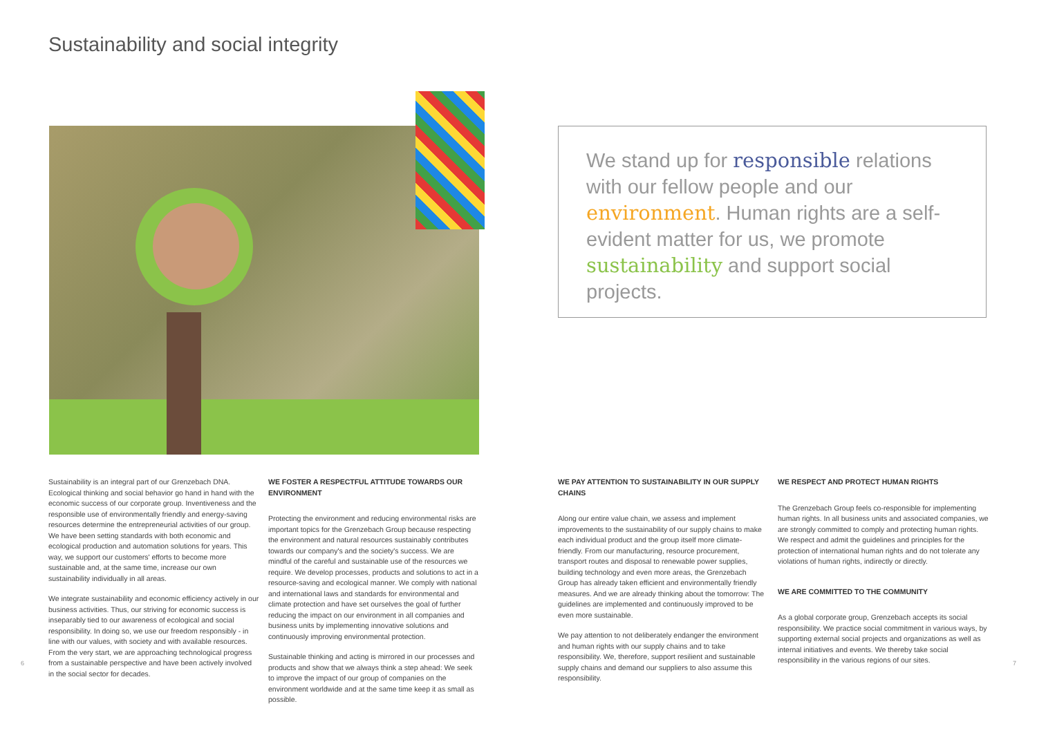Sustainability and social integrity
We stand up for responsible relations with our fellow people and our environment. Human rights are a self-evident matter for us, we promote sustainability and support social projects.
Sustainability is an integral part of our Grenzebach DNA. Ecological thinking and social behavior go hand in hand with the economic success of our corporate group. Inventiveness and the responsible use of environmentally friendly and energy-saving resources determine the entrepreneurial activities of our group. We have been setting standards with both economic and ecological production and automation solutions for years. This way, we support our customers' efforts to become more sustainable and, at the same time, increase our own sustainability individually in all areas.
We integrate sustainability and economic efficiency actively in our business activities. Thus, our striving for economic success is inseparably tied to our awareness of ecological and social responsibility. In doing so, we use our freedom responsibly - in line with our values, with society and with available resources. From the very start, we are approaching technological progress from a sustainable perspective and have been actively involved in the social sector for decades.
WE FOSTER A RESPECTFUL ATTITUDE TOWARDS OUR ENVIRONMENT
Protecting the environment and reducing environmental risks are important topics for the Grenzebach Group because respecting the environment and natural resources sustainably contributes towards our company's and the society's success. We are mindful of the careful and sustainable use of the resources we require. We develop processes, products and solutions to act in a resource-saving and ecological manner. We comply with national and international laws and standards for environmental and climate protection and have set ourselves the goal of further reducing the impact on our environment in all companies and business units by implementing innovative solutions and continuously improving environmental protection.
Sustainable thinking and acting is mirrored in our processes and products and show that we always think a step ahead: We seek to improve the impact of our group of companies on the environment worldwide and at the same time keep it as small as possible.
WE PAY ATTENTION TO SUSTAINABILITY IN OUR SUPPLY CHAINS
Along our entire value chain, we assess and implement improvements to the sustainability of our supply chains to make each individual product and the group itself more climate-friendly. From our manufacturing, resource procurement, transport routes and disposal to renewable power supplies, building technology and even more areas, the Grenzebach Group has already taken efficient and environmentally friendly measures. And we are already thinking about the tomorrow: The guidelines are implemented and continuously improved to be even more sustainable.
We pay attention to not deliberately endanger the environment and human rights with our supply chains and to take responsibility. We, therefore, support resilient and sustainable supply chains and demand our suppliers to also assume this responsibility.
WE RESPECT AND PROTECT HUMAN RIGHTS
The Grenzebach Group feels co-responsible for implementing human rights. In all business units and associated companies, we are strongly committed to comply and protecting human rights. We respect and admit the guidelines and principles for the protection of international human rights and do not tolerate any violations of human rights, indirectly or directly.
WE ARE COMMITTED TO THE COMMUNITY
As a global corporate group, Grenzebach accepts its social responsibility. We practice social commitment in various ways, by supporting external social projects and organizations as well as internal initiatives and events. We thereby take social responsibility in the various regions of our sites.
6 7